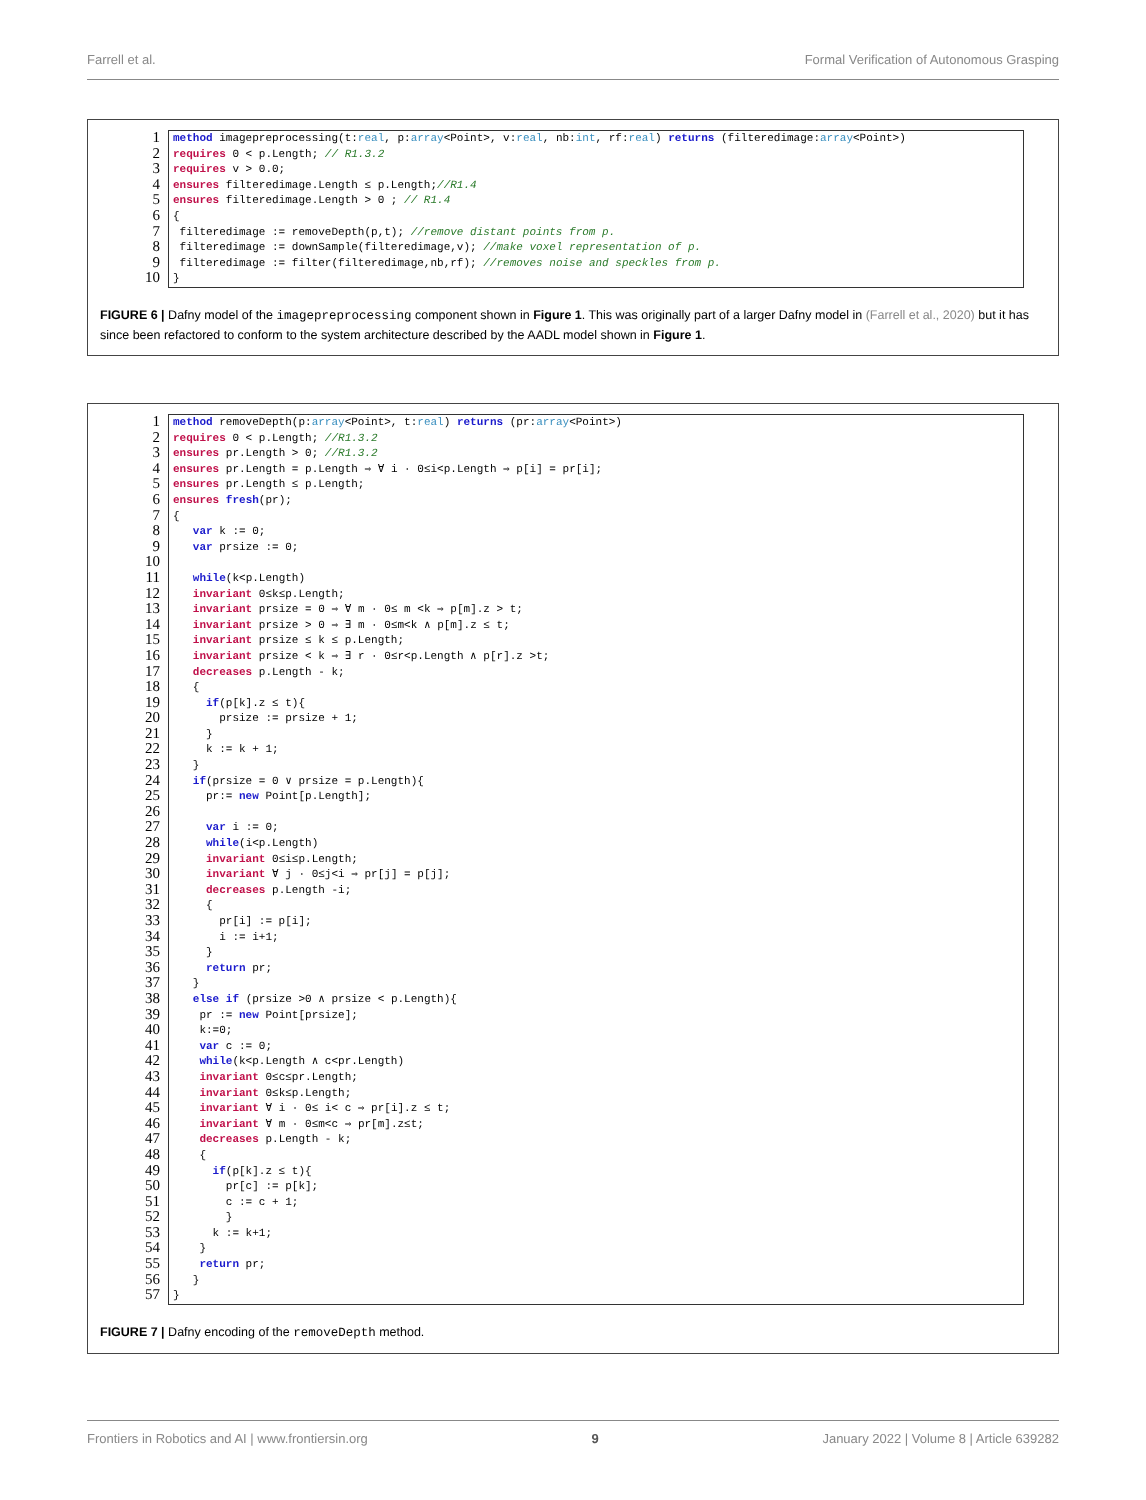Farrell et al. Formal Verification of Autonomous Grasping
1
2
3
4
5
6
7
8
9
10
method imagepreprocessing(t:real, p:array<Point>, v:real, nb:int, rf:real) returns (filteredimage:array<Point>) requires 0 < p.Length; // R1.3.2 requires v > 0.0; ensures filteredimage.Length ≤ p.Length;//R1.4 ensures filteredimage.Length > 0 ; // R1.4 { filteredimage := removeDepth(p,t); //remove distant points from p. filteredimage := downSample(filteredimage,v); //make voxel representation of p. filteredimage := filter(filteredimage,nb,rf); //removes noise and speckles from p. }
FIGURE 6 | Dafny model of the imagepreprocessing component shown in Figure 1. This was originally part of a larger Dafny model in (Farrell et al., 2020) but it has since been refactored to conform to the system architecture described by the AADL model shown in Figure 1.
1
2
3
4
5
6
7
8
9
10
11
12
13
14
15
16
17
18
19
20
21
22
23
24
25
26
27
28
29
30
31
32
33
34
35
36
37
38
39
40
41
42
43
44
45
46
47
48
49
50
51
52
53
54
55
56
57
method removeDepth(p:array<Point>, t:real) returns (pr:array<Point>) requires 0 < p.Length; //R1.3.2 ensures pr.Length > 0; //R1.3.2 ensures pr.Length = p.Length ⇒ ∀ i · 0≤i<p.Length ⇒ p[i] = pr[i]; ensures pr.Length ≤ p.Length; ensures fresh(pr); { var k := 0; var prsize := 0; while(k<p.Length) invariant 0≤k≤p.Length; invariant prsize = 0 ⇒ ∀ m · 0≤ m <k ⇒ p[m].z > t; invariant prsize > 0 ⇒ ∃ m · 0≤m<k ∧ p[m].z ≤ t; invariant prsize ≤ k ≤ p.Length; invariant prsize < k ⇒ ∃ r · 0≤r<p.Length ∧ p[r].z >t; decreases p.Length - k; { if(p[k].z ≤ t){ prsize := prsize + 1; } k := k + 1; } if(prsize = 0 ∨ prsize = p.Length){ pr:= new Point[p.Length]; var i := 0; while(i<p.Length) invariant 0≤i≤p.Length; invariant ∀ j · 0≤j<i ⇒ pr[j] = p[j]; decreases p.Length -i; { pr[i] := p[i]; i := i+1; } return pr; } else if (prsize >0 ∧ prsize < p.Length){ pr := new Point[prsize]; k:=0; var c := 0; while(k<p.Length ∧ c<pr.Length) invariant 0≤c≤pr.Length; invariant 0≤k≤p.Length; invariant ∀ i · 0≤ i< c ⇒ pr[i].z ≤ t; invariant ∀ m · 0≤m<c ⇒ pr[m].z≤t; decreases p.Length - k; { if(p[k].z ≤ t){ pr[c] := p[k]; c := c + 1; } k := k+1; } return pr; } }
FIGURE 7 | Dafny encoding of the removeDepth method.
Frontiers in Robotics and AI | www.frontiersin.org 9 January 2022 | Volume 8 | Article 639282